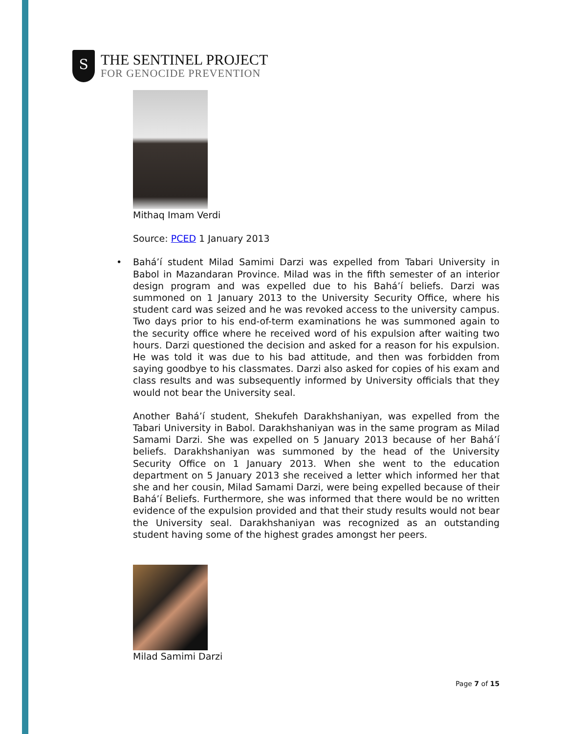S
THE SENTINEL PROJECT
FOR GENOCIDE PREVENTION
Mithaq Imam Verdi
Source: PCED 1 January 2013
• Bahá’í student Milad Samimi Darzi was expelled from Tabari University in Babol in Mazandaran Province. Milad was in the fifth semester of an interior design program and was expelled due to his Bahá’í beliefs. Darzi was summoned on 1 January 2013 to the University Security Office, where his student card was seized and he was revoked access to the university campus. Two days prior to his end-of-term examinations he was summoned again to the security office where he received word of his expulsion after waiting two hours. Darzi questioned the decision and asked for a reason for his expulsion. He was told it was due to his bad attitude, and then was forbidden from saying goodbye to his classmates. Darzi also asked for copies of his exam and class results and was subsequently informed by University officials that they would not bear the University seal.
Another Bahá’í student, Shekufeh Darakhshaniyan, was expelled from the Tabari University in Babol. Darakhshaniyan was in the same program as Milad Samami Darzi. She was expelled on 5 January 2013 because of her Bahá’í beliefs. Darakhshaniyan was summoned by the head of the University Security Office on 1 January 2013. When she went to the education department on 5 January 2013 she received a letter which informed her that she and her cousin, Milad Samami Darzi, were being expelled because of their Bahá’í Beliefs. Furthermore, she was informed that there would be no written evidence of the expulsion provided and that their study results would not bear the University seal. Darakhshaniyan was recognized as an outstanding student having some of the highest grades amongst her peers.
Milad Samimi Darzi
Page 7 of 15